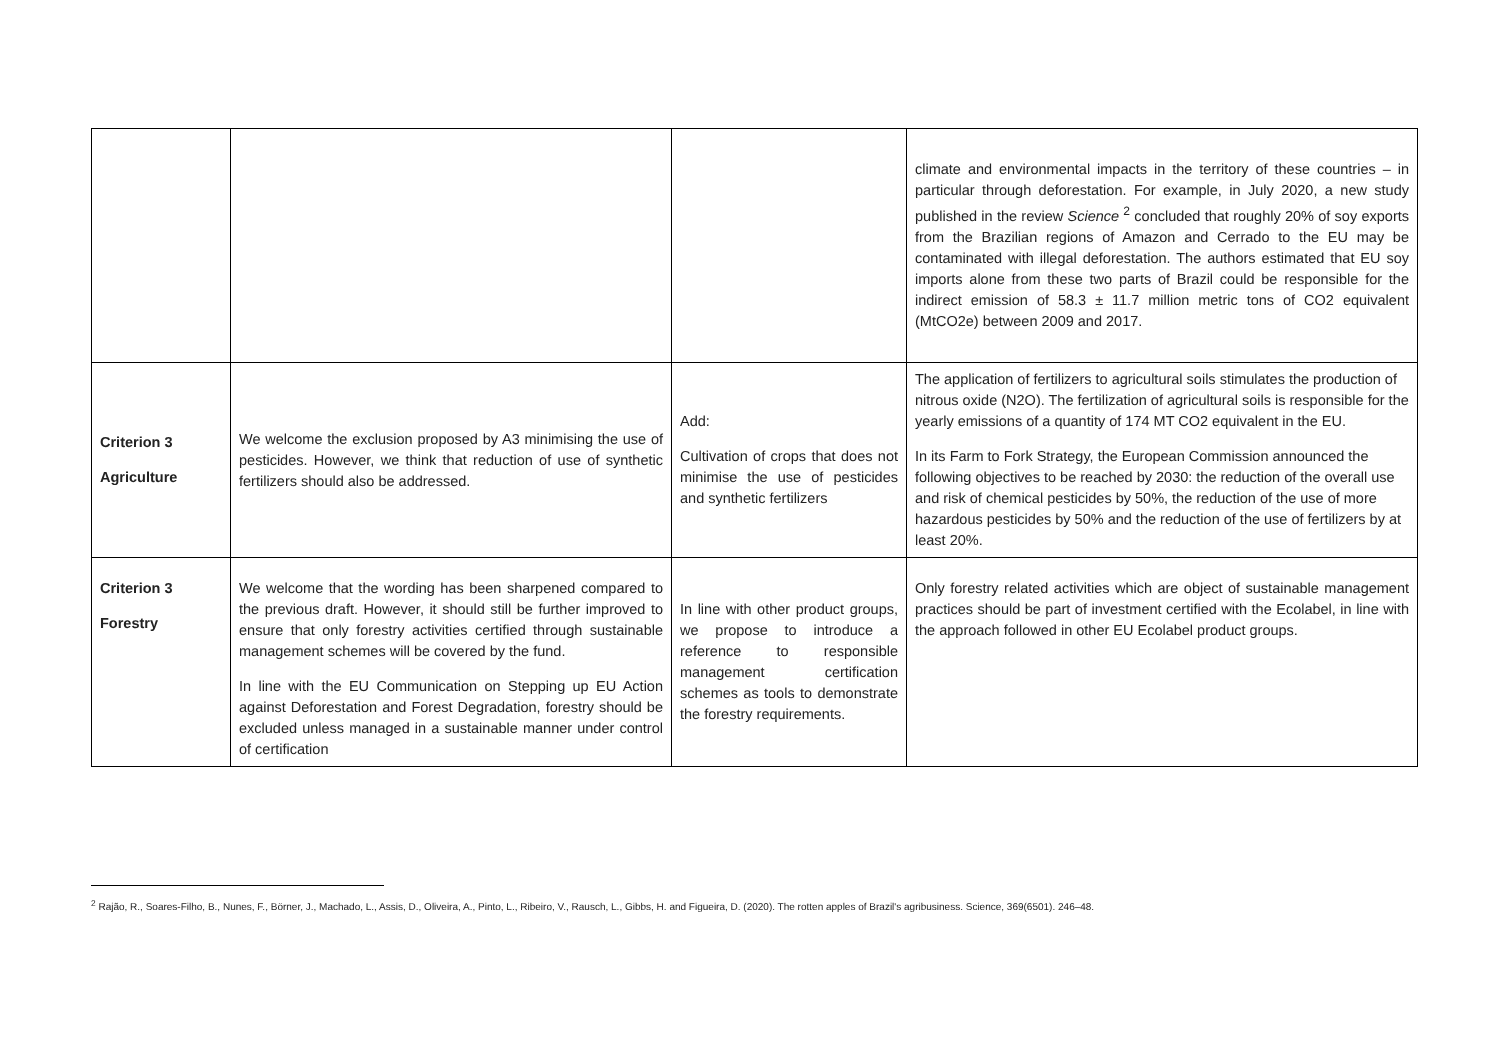| | | | climate and environmental impacts in the territory of these countries – in particular through deforestation. For example, in July 2020, a new study published in the review Science <sup>2</sup> concluded that roughly 20% of soy exports from the Brazilian regions of Amazon and Cerrado to the EU may be contaminated with illegal deforestation. The authors estimated that EU soy imports alone from these two parts of Brazil could be responsible for the indirect emission of 58.3 ± 11.7 million metric tons of CO2 equivalent (MtCO2e) between 2009 and 2017. |
| Criterion 3 Agriculture | We welcome the exclusion proposed by A3 minimising the use of pesticides. However, we think that reduction of use of synthetic fertilizers should also be addressed. | Add: Cultivation of crops that does not minimise the use of pesticides and synthetic fertilizers | The application of fertilizers to agricultural soils stimulates the production of nitrous oxide (N2O). The fertilization of agricultural soils is responsible for the yearly emissions of a quantity of 174 MT CO2 equivalent in the EU. In its Farm to Fork Strategy, the European Commission announced the following objectives to be reached by 2030: the reduction of the overall use and risk of chemical pesticides by 50%, the reduction of the use of more hazardous pesticides by 50% and the reduction of the use of fertilizers by at least 20%. |
| Criterion 3 Forestry | We welcome that the wording has been sharpened compared to the previous draft. However, it should still be further improved to ensure that only forestry activities certified through sustainable management schemes will be covered by the fund. In line with the EU Communication on Stepping up EU Action against Deforestation and Forest Degradation, forestry should be excluded unless managed in a sustainable manner under control of certification | In line with other product groups, we propose to introduce a reference to responsible management certification schemes as tools to demonstrate the forestry requirements. | Only forestry related activities which are object of sustainable management practices should be part of investment certified with the Ecolabel, in line with the approach followed in other EU Ecolabel product groups. |
<sup>2</sup> Rajão, R., Soares-Filho, B., Nunes, F., Börner, J., Machado, L., Assis, D., Oliveira, A., Pinto, L., Ribeiro, V., Rausch, L., Gibbs, H. and Figueira, D. (2020). The rotten apples of Brazil's agribusiness. Science, 369(6501). 246–48.